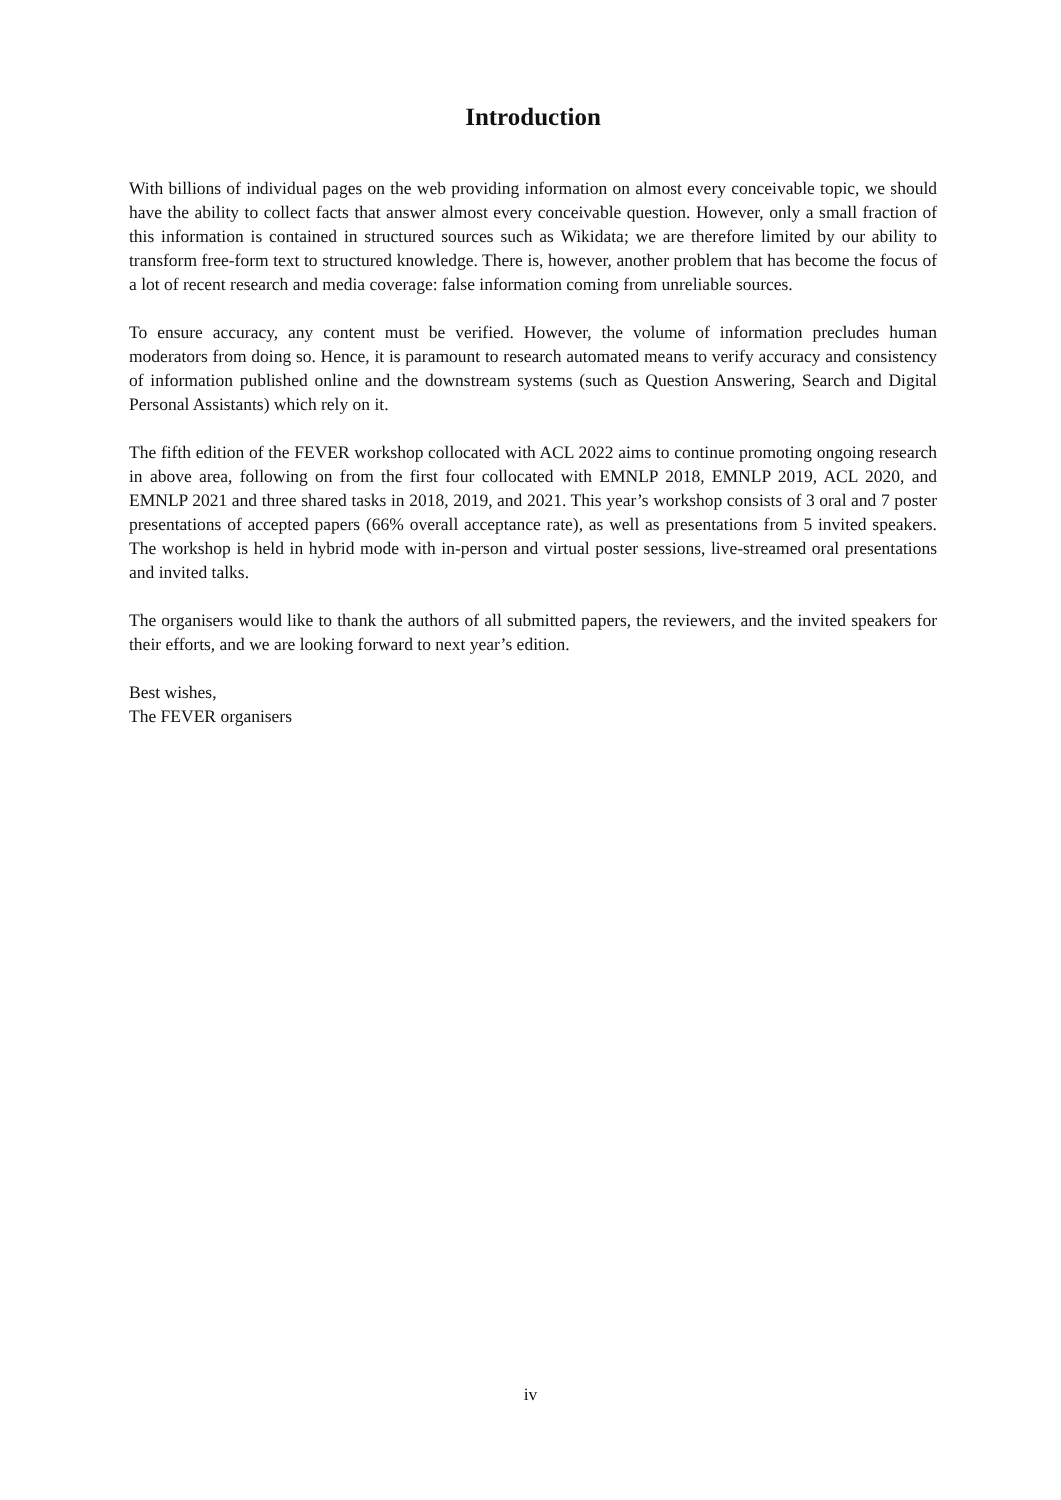Introduction
With billions of individual pages on the web providing information on almost every conceivable topic, we should have the ability to collect facts that answer almost every conceivable question. However, only a small fraction of this information is contained in structured sources such as Wikidata; we are therefore limited by our ability to transform free-form text to structured knowledge. There is, however, another problem that has become the focus of a lot of recent research and media coverage: false information coming from unreliable sources.
To ensure accuracy, any content must be verified. However, the volume of information precludes human moderators from doing so. Hence, it is paramount to research automated means to verify accuracy and consistency of information published online and the downstream systems (such as Question Answering, Search and Digital Personal Assistants) which rely on it.
The fifth edition of the FEVER workshop collocated with ACL 2022 aims to continue promoting ongoing research in above area, following on from the first four collocated with EMNLP 2018, EMNLP 2019, ACL 2020, and EMNLP 2021 and three shared tasks in 2018, 2019, and 2021. This year’s workshop consists of 3 oral and 7 poster presentations of accepted papers (66% overall acceptance rate), as well as presentations from 5 invited speakers. The workshop is held in hybrid mode with in-person and virtual poster sessions, live-streamed oral presentations and invited talks.
The organisers would like to thank the authors of all submitted papers, the reviewers, and the invited speakers for their efforts, and we are looking forward to next year’s edition.
Best wishes,
The FEVER organisers
iv